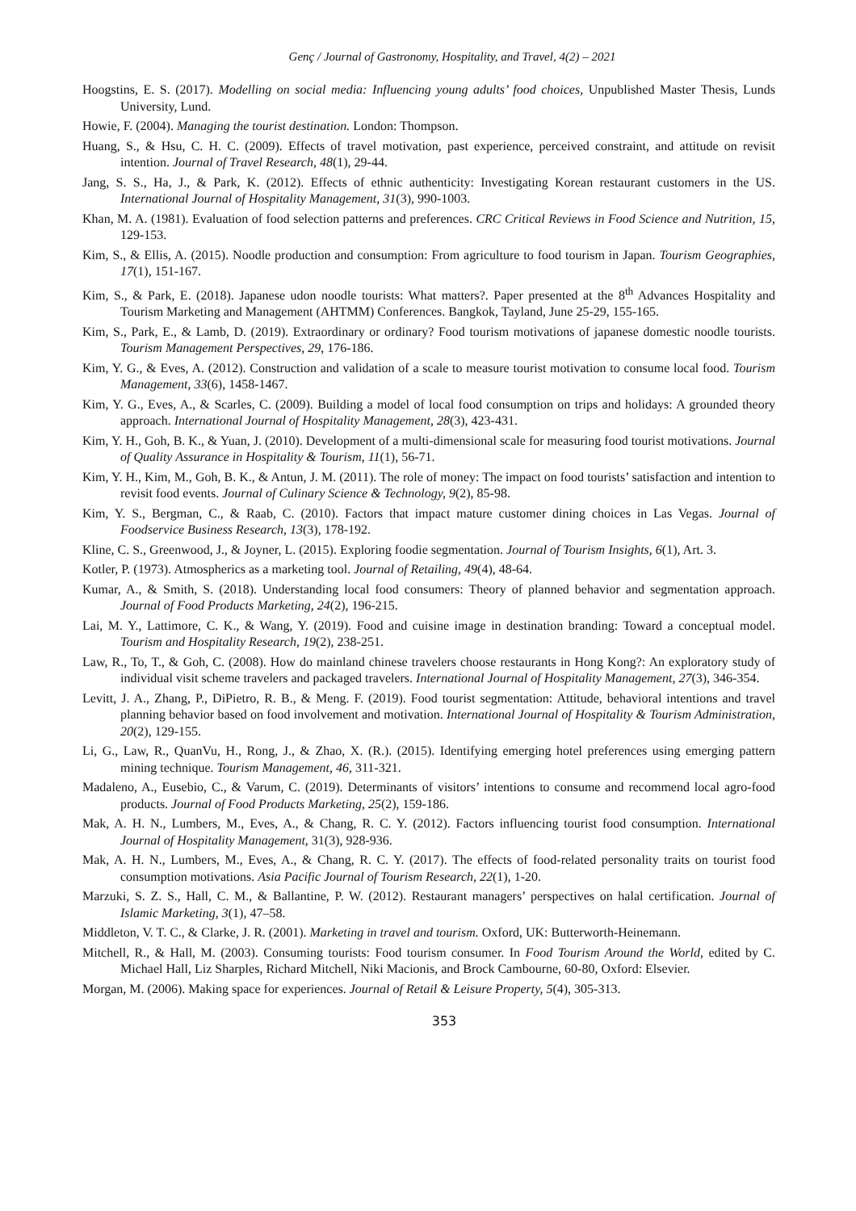Genç / Journal of Gastronomy, Hospitality, and Travel, 4(2) – 2021
Hoogstins, E. S. (2017). Modelling on social media: Influencing young adults’ food choices, Unpublished Master Thesis, Lunds University, Lund.
Howie, F. (2004). Managing the tourist destination. London: Thompson.
Huang, S., & Hsu, C. H. C. (2009). Effects of travel motivation, past experience, perceived constraint, and attitude on revisit intention. Journal of Travel Research, 48(1), 29-44.
Jang, S. S., Ha, J., & Park, K. (2012). Effects of ethnic authenticity: Investigating Korean restaurant customers in the US. International Journal of Hospitality Management, 31(3), 990-1003.
Khan, M. A. (1981). Evaluation of food selection patterns and preferences. CRC Critical Reviews in Food Science and Nutrition, 15, 129-153.
Kim, S., & Ellis, A. (2015). Noodle production and consumption: From agriculture to food tourism in Japan. Tourism Geographies, 17(1), 151-167.
Kim, S., & Park, E. (2018). Japanese udon noodle tourists: What matters?. Paper presented at the 8<sup>th</sup> Advances Hospitality and Tourism Marketing and Management (AHTMM) Conferences. Bangkok, Tayland, June 25-29, 155-165.
Kim, S., Park, E., & Lamb, D. (2019). Extraordinary or ordinary? Food tourism motivations of japanese domestic noodle tourists. Tourism Management Perspectives, 29, 176-186.
Kim, Y. G., & Eves, A. (2012). Construction and validation of a scale to measure tourist motivation to consume local food. Tourism Management, 33(6), 1458-1467.
Kim, Y. G., Eves, A., & Scarles, C. (2009). Building a model of local food consumption on trips and holidays: A grounded theory approach. International Journal of Hospitality Management, 28(3), 423-431.
Kim, Y. H., Goh, B. K., & Yuan, J. (2010). Development of a multi-dimensional scale for measuring food tourist motivations. Journal of Quality Assurance in Hospitality & Tourism, 11(1), 56-71.
Kim, Y. H., Kim, M., Goh, B. K., & Antun, J. M. (2011). The role of money: The impact on food tourists’ satisfaction and intention to revisit food events. Journal of Culinary Science & Technology, 9(2), 85-98.
Kim, Y. S., Bergman, C., & Raab, C. (2010). Factors that impact mature customer dining choices in Las Vegas. Journal of Foodservice Business Research, 13(3), 178-192.
Kline, C. S., Greenwood, J., & Joyner, L. (2015). Exploring foodie segmentation. Journal of Tourism Insights, 6(1), Art. 3.
Kotler, P. (1973). Atmospherics as a marketing tool. Journal of Retailing, 49(4), 48-64.
Kumar, A., & Smith, S. (2018). Understanding local food consumers: Theory of planned behavior and segmentation approach. Journal of Food Products Marketing, 24(2), 196-215.
Lai, M. Y., Lattimore, C. K., & Wang, Y. (2019). Food and cuisine image in destination branding: Toward a conceptual model. Tourism and Hospitality Research, 19(2), 238-251.
Law, R., To, T., & Goh, C. (2008). How do mainland chinese travelers choose restaurants in Hong Kong?: An exploratory study of individual visit scheme travelers and packaged travelers. International Journal of Hospitality Management, 27(3), 346-354.
Levitt, J. A., Zhang, P., DiPietro, R. B., & Meng. F. (2019). Food tourist segmentation: Attitude, behavioral intentions and travel planning behavior based on food involvement and motivation. International Journal of Hospitality & Tourism Administration, 20(2), 129-155.
Li, G., Law, R., QuanVu, H., Rong, J., & Zhao, X. (R.). (2015). Identifying emerging hotel preferences using emerging pattern mining technique. Tourism Management, 46, 311-321.
Madaleno, A., Eusebio, C., & Varum, C. (2019). Determinants of visitors’ intentions to consume and recommend local agro-food products. Journal of Food Products Marketing, 25(2), 159-186.
Mak, A. H. N., Lumbers, M., Eves, A., & Chang, R. C. Y. (2012). Factors influencing tourist food consumption. International Journal of Hospitality Management, 31(3), 928-936.
Mak, A. H. N., Lumbers, M., Eves, A., & Chang, R. C. Y. (2017). The effects of food-related personality traits on tourist food consumption motivations. Asia Pacific Journal of Tourism Research, 22(1), 1-20.
Marzuki, S. Z. S., Hall, C. M., & Ballantine, P. W. (2012). Restaurant managers’ perspectives on halal certification. Journal of Islamic Marketing, 3(1), 47–58.
Middleton, V. T. C., & Clarke, J. R. (2001). Marketing in travel and tourism. Oxford, UK: Butterworth-Heinemann.
Mitchell, R., & Hall, M. (2003). Consuming tourists: Food tourism consumer. In Food Tourism Around the World, edited by C. Michael Hall, Liz Sharples, Richard Mitchell, Niki Macionis, and Brock Cambourne, 60-80, Oxford: Elsevier.
Morgan, M. (2006). Making space for experiences. Journal of Retail & Leisure Property, 5(4), 305-313.
353